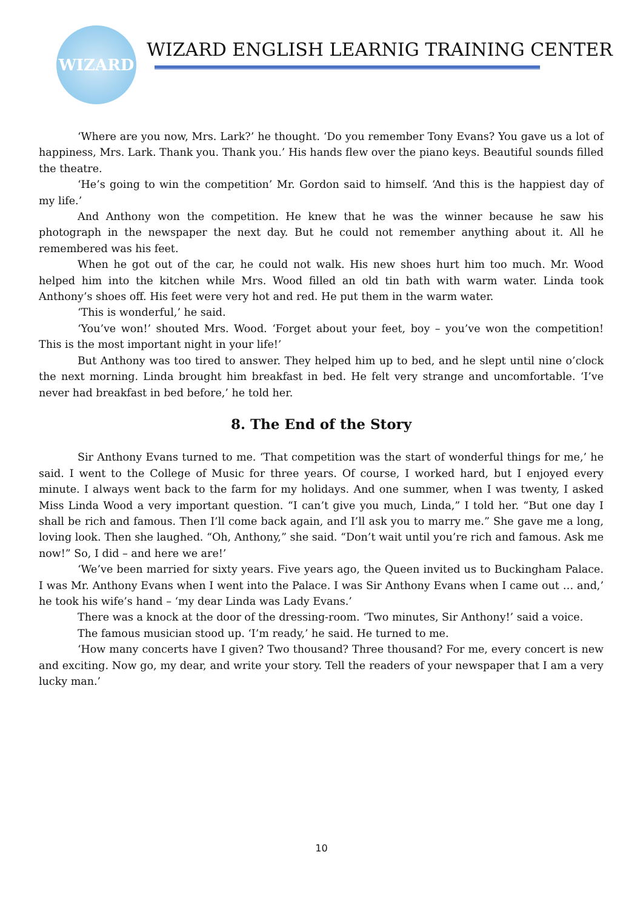WIZARD
WIZARD ENGLISH LEARNIG TRAINING CENTER
‘Where are you now, Mrs. Lark?’ he thought. ‘Do you remember Tony Evans? You gave us a lot of happiness, Mrs. Lark. Thank you. Thank you.’ His hands flew over the piano keys. Beautiful sounds filled the theatre.
‘He’s going to win the competition’ Mr. Gordon said to himself. ‘And this is the happiest day of my life.’
And Anthony won the competition. He knew that he was the winner because he saw his photograph in the newspaper the next day. But he could not remember anything about it. All he remembered was his feet.
When he got out of the car, he could not walk. His new shoes hurt him too much. Mr. Wood helped him into the kitchen while Mrs. Wood filled an old tin bath with warm water. Linda took Anthony’s shoes off. His feet were very hot and red. He put them in the warm water.
‘This is wonderful,’ he said.
‘You’ve won!’ shouted Mrs. Wood. ‘Forget about your feet, boy – you’ve won the competition! This is the most important night in your life!’
But Anthony was too tired to answer. They helped him up to bed, and he slept until nine o’clock the next morning. Linda brought him breakfast in bed. He felt very strange and uncomfortable. ‘I’ve never had breakfast in bed before,’ he told her.
8. The End of the Story
Sir Anthony Evans turned to me. ‘That competition was the start of wonderful things for me,’ he said. I went to the College of Music for three years. Of course, I worked hard, but I enjoyed every minute. I always went back to the farm for my holidays. And one summer, when I was twenty, I asked Miss Linda Wood a very important question. “I can’t give you much, Linda,” I told her. “But one day I shall be rich and famous. Then I’ll come back again, and I’ll ask you to marry me.” She gave me a long, loving look. Then she laughed. “Oh, Anthony,” she said. “Don’t wait until you’re rich and famous. Ask me now!” So, I did – and here we are!’
‘We’ve been married for sixty years. Five years ago, the Queen invited us to Buckingham Palace. I was Mr. Anthony Evans when I went into the Palace. I was Sir Anthony Evans when I came out … and,’ he took his wife’s hand – ‘my dear Linda was Lady Evans.’
There was a knock at the door of the dressing-room. ‘Two minutes, Sir Anthony!’ said a voice.
The famous musician stood up. ‘I’m ready,’ he said. He turned to me.
‘How many concerts have I given? Two thousand? Three thousand? For me, every concert is new and exciting. Now go, my dear, and write your story. Tell the readers of your newspaper that I am a very lucky man.’
10